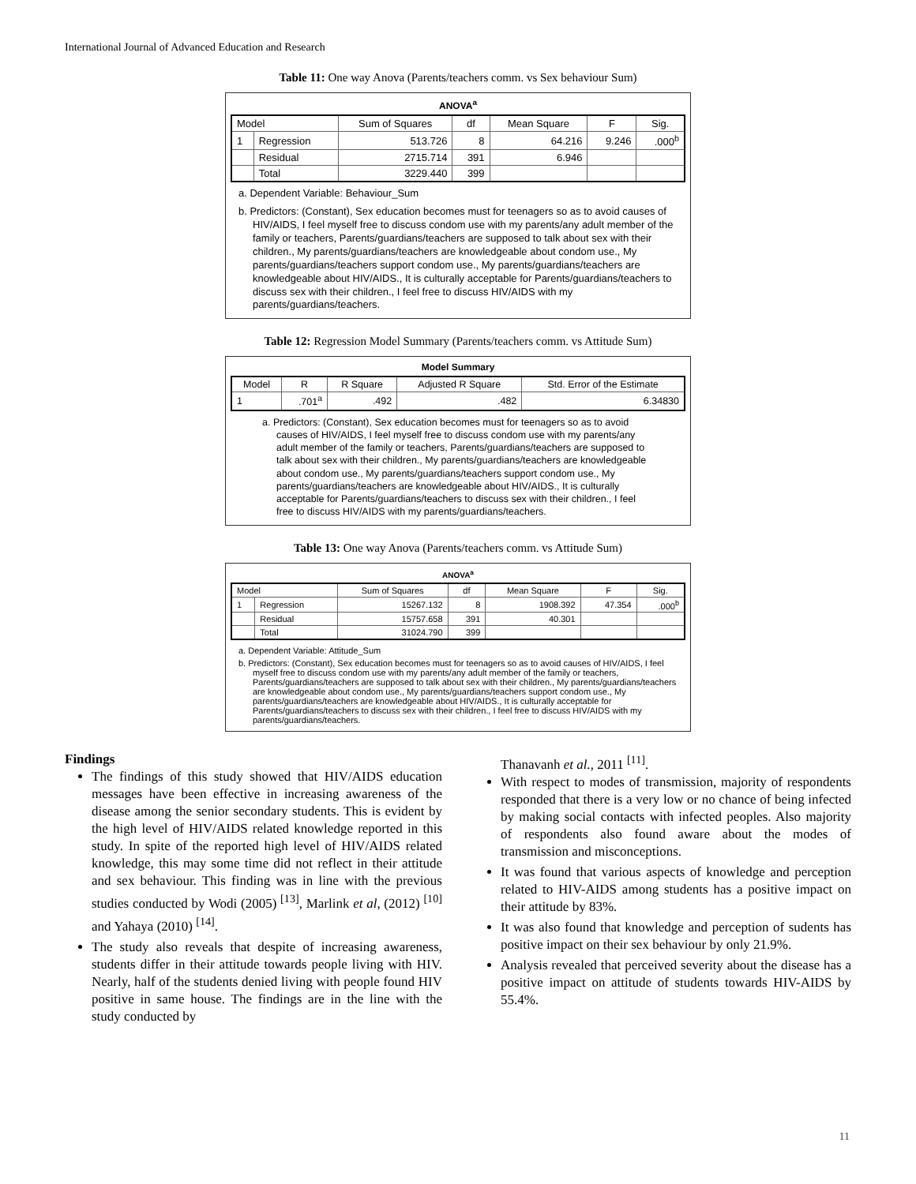International Journal of Advanced Education and Research
Table 11: One way Anova (Parents/teachers comm. vs Sex behaviour Sum)
ANOVA<sup>a</sup>
| Model | | Sum of Squares | df | Mean Square | F | Sig. |
| --- | --- | --- | --- | --- | --- | --- |
| 1 | Regression | 513.726 | 8 | 64.216 | 9.246 | .000<sup>b</sup> |
| | Residual | 2715.714 | 391 | 6.946 | | |
| | Total | 3229.440 | 399 | | | |
a. Dependent Variable: Behaviour_Sum
b. Predictors: (Constant), Sex education becomes must for teenagers so as to avoid causes of HIV/AIDS, I feel myself free to discuss condom use with my parents/any adult member of the family or teachers, Parents/guardians/teachers are supposed to talk about sex with their children., My parents/guardians/teachers are knowledgeable about condom use., My parents/guardians/teachers support condom use., My parents/guardians/teachers are knowledgeable about HIV/AIDS., It is culturally acceptable for Parents/guardians/teachers to discuss sex with their children., I feel free to discuss HIV/AIDS with my parents/guardians/teachers.
Table 12: Regression Model Summary (Parents/teachers comm. vs Attitude Sum)
Model Summary
| Model | R | R Square | Adjusted R Square | Std. Error of the Estimate |
| --- | --- | --- | --- | --- |
| 1 | .701<sup>a</sup> | .492 | .482 | 6.34830 |
a. Predictors: (Constant), Sex education becomes must for teenagers so as to avoid causes of HIV/AIDS, I feel myself free to discuss condom use with my parents/any adult member of the family or teachers, Parents/guardians/teachers are supposed to talk about sex with their children., My parents/guardians/teachers are knowledgeable about condom use., My parents/guardians/teachers support condom use., My parents/guardians/teachers are knowledgeable about HIV/AIDS., It is culturally acceptable for Parents/guardians/teachers to discuss sex with their children., I feel free to discuss HIV/AIDS with my parents/guardians/teachers.
Table 13: One way Anova (Parents/teachers comm. vs Attitude Sum)
ANOVA<sup>a</sup>
| Model | | Sum of Squares | df | Mean Square | F | Sig. |
| --- | --- | --- | --- | --- | --- | --- |
| 1 | Regression | 15267.132 | 8 | 1908.392 | 47.354 | .000<sup>b</sup> |
| | Residual | 15757.658 | 391 | 40.301 | | |
| | Total | 31024.790 | 399 | | | |
a. Dependent Variable: Attitude_Sum
b. Predictors: (Constant), Sex education becomes must for teenagers so as to avoid causes of HIV/AIDS, I feel myself free to discuss condom use with my parents/any adult member of the family or teachers, Parents/guardians/teachers are supposed to talk about sex with their children., My parents/guardians/teachers are knowledgeable about condom use., My parents/guardians/teachers support condom use., My parents/guardians/teachers are knowledgeable about HIV/AIDS., It is culturally acceptable for Parents/guardians/teachers to discuss sex with their children., I feel free to discuss HIV/AIDS with my parents/guardians/teachers.
Findings
The findings of this study showed that HIV/AIDS education messages have been effective in increasing awareness of the disease among the senior secondary students. This is evident by the high level of HIV/AIDS related knowledge reported in this study. In spite of the reported high level of HIV/AIDS related knowledge, this may some time did not reflect in their attitude and sex behaviour. This finding was in line with the previous studies conducted by Wodi (2005) <sup>[13]</sup>, Marlink et al, (2012) <sup>[10]</sup> and Yahaya (2010) <sup>[14]</sup>.
The study also reveals that despite of increasing awareness, students differ in their attitude towards people living with HIV. Nearly, half of the students denied living with people found HIV positive in same house. The findings are in the line with the study conducted by
Thanavanh et al., 2011 <sup>[11]</sup>.
With respect to modes of transmission, majority of respondents responded that there is a very low or no chance of being infected by making social contacts with infected peoples. Also majority of respondents also found aware about the modes of transmission and misconceptions.
It was found that various aspects of knowledge and perception related to HIV-AIDS among students has a positive impact on their attitude by 83%.
It was also found that knowledge and perception of sudents has positive impact on their sex behaviour by only 21.9%.
Analysis revealed that perceived severity about the disease has a positive impact on attitude of students towards HIV-AIDS by 55.4%.
11